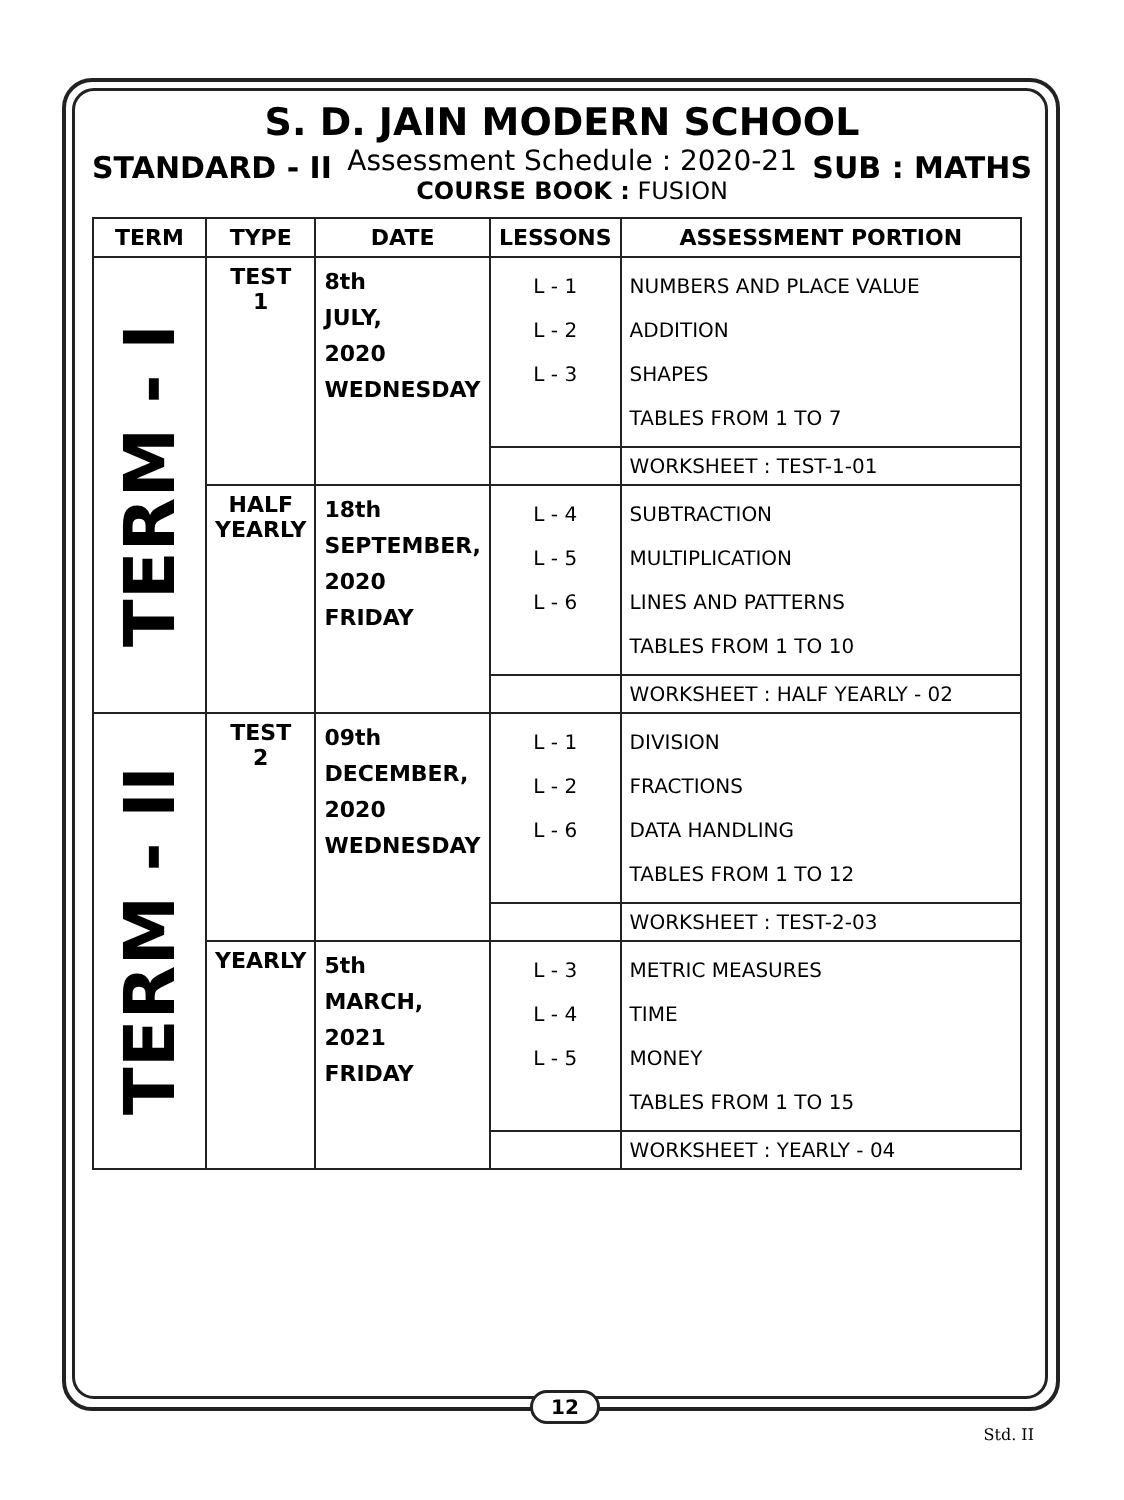S. D. JAIN MODERN SCHOOL
STANDARD - II
Assessment Schedule : 2020-21
COURSE BOOK : FUSION
SUB : MATHS
| TERM | TYPE | DATE | LESSONS | ASSESSMENT PORTION |
| --- | --- | --- | --- | --- |
| TERM - I | TEST 1 | 8th JULY, 2020 WEDNESDAY | L - 1 L - 2 L - 3 | NUMBERS AND PLACE VALUE ADDITION SHAPES TABLES FROM 1 TO 7 |
| | | | | WORKSHEET : TEST-1-01 |
| | HALF YEARLY | 18th SEPTEMBER, 2020 FRIDAY | L - 4 L - 5 L - 6 | SUBTRACTION MULTIPLICATION LINES AND PATTERNS TABLES FROM 1 TO 10 |
| | | | | WORKSHEET : HALF YEARLY - 02 |
| TERM - II | TEST 2 | 09th DECEMBER, 2020 WEDNESDAY | L - 1 L - 2 L - 6 | DIVISION FRACTIONS DATA HANDLING TABLES FROM 1 TO 12 |
| | | | | WORKSHEET : TEST-2-03 |
| | YEARLY | 5th MARCH, 2021 FRIDAY | L - 3 L - 4 L - 5 | METRIC MEASURES TIME MONEY TABLES FROM 1 TO 15 |
| | | | | WORKSHEET : YEARLY - 04 |
12
Std. II